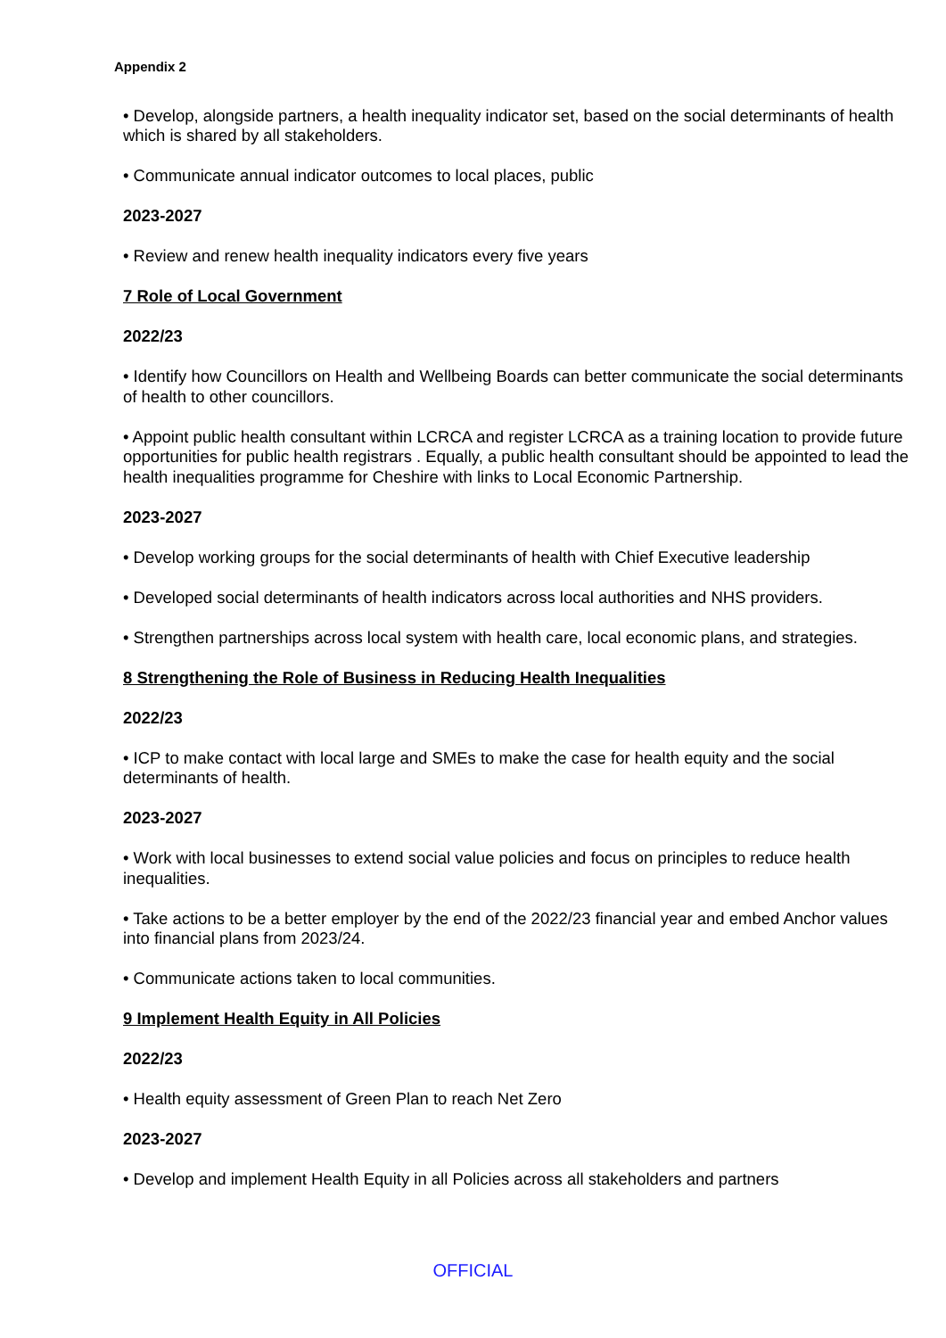Appendix 2
• Develop, alongside partners, a health inequality indicator set, based on the social determinants of health which is shared by all stakeholders.
• Communicate annual indicator outcomes to local places, public
2023-2027
• Review and renew health inequality indicators every five years
7 Role of Local Government
2022/23
• Identify how Councillors on Health and Wellbeing Boards can better communicate the social determinants of health to other councillors.
• Appoint public health consultant within LCRCA and register LCRCA as a training location to provide future opportunities for public health registrars . Equally, a public health consultant should be appointed to lead the health inequalities programme for Cheshire with links to Local Economic Partnership.
2023-2027
• Develop working groups for the social determinants of health with Chief Executive leadership
• Developed social determinants of health indicators across local authorities and NHS providers.
• Strengthen partnerships across local system with health care, local economic plans, and strategies.
8 Strengthening the Role of Business in Reducing Health Inequalities
2022/23
• ICP to make contact with local large and SMEs to make the case for health equity and the social determinants of health.
2023-2027
• Work with local businesses to extend social value policies and focus on principles to reduce health inequalities.
• Take actions to be a better employer by the end of the 2022/23 financial year and embed Anchor values into financial plans from 2023/24.
• Communicate actions taken to local communities.
9 Implement Health Equity in All Policies
2022/23
• Health equity assessment of Green Plan to reach Net Zero
2023-2027
• Develop and implement Health Equity in all Policies across all stakeholders and partners
OFFICIAL